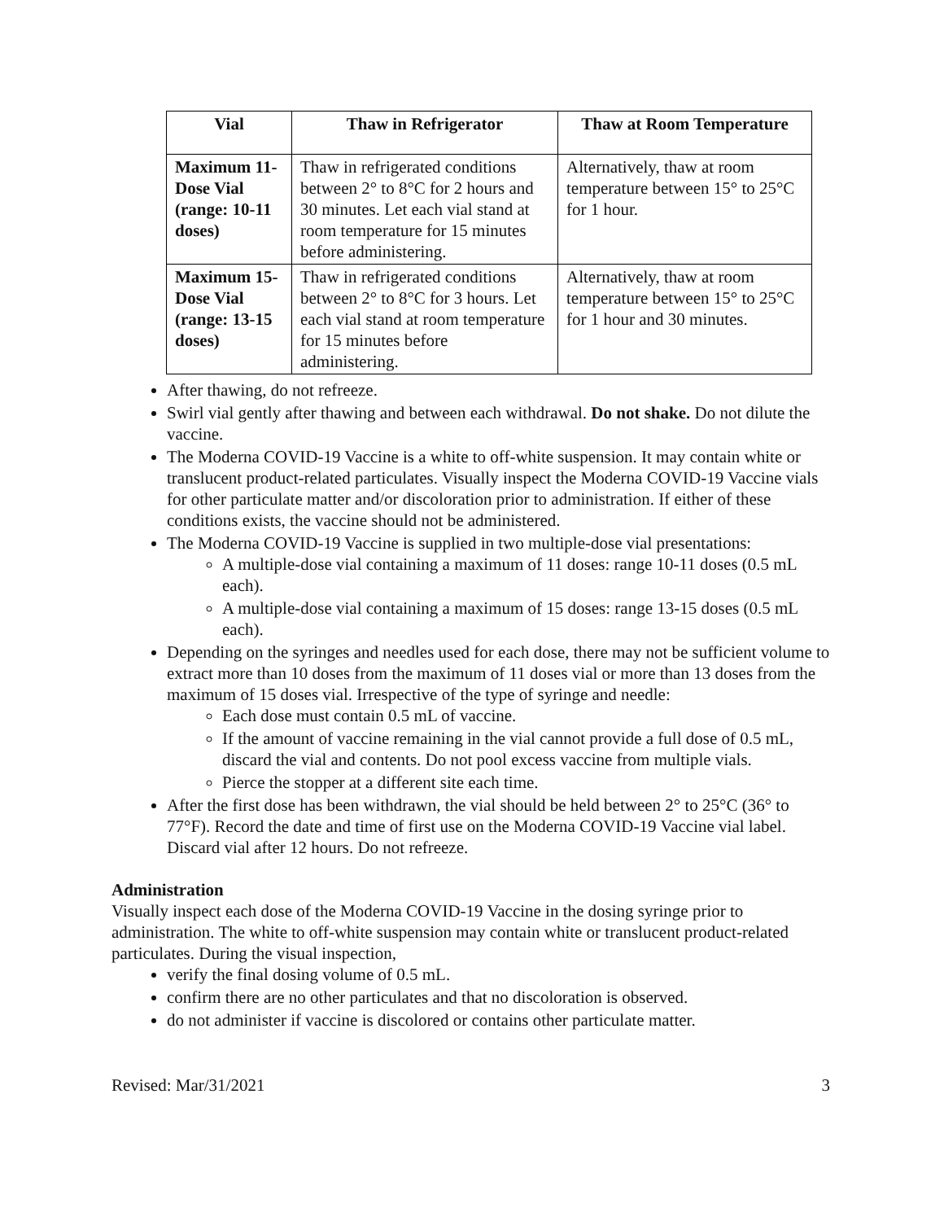| Vial | Thaw in Refrigerator | Thaw at Room Temperature |
| --- | --- | --- |
| Maximum 11-Dose Vial (range: 10-11 doses) | Thaw in refrigerated conditions between 2° to 8°C for 2 hours and 30 minutes. Let each vial stand at room temperature for 15 minutes before administering. | Alternatively, thaw at room temperature between 15° to 25°C for 1 hour. |
| Maximum 15-Dose Vial (range: 13-15 doses) | Thaw in refrigerated conditions between 2° to 8°C for 3 hours. Let each vial stand at room temperature for 15 minutes before administering. | Alternatively, thaw at room temperature between 15° to 25°C for 1 hour and 30 minutes. |
After thawing, do not refreeze.
Swirl vial gently after thawing and between each withdrawal. Do not shake. Do not dilute the vaccine.
The Moderna COVID-19 Vaccine is a white to off-white suspension. It may contain white or translucent product-related particulates. Visually inspect the Moderna COVID-19 Vaccine vials for other particulate matter and/or discoloration prior to administration. If either of these conditions exists, the vaccine should not be administered.
The Moderna COVID-19 Vaccine is supplied in two multiple-dose vial presentations:
A multiple-dose vial containing a maximum of 11 doses: range 10-11 doses (0.5 mL each).
A multiple-dose vial containing a maximum of 15 doses: range 13-15 doses (0.5 mL each).
Depending on the syringes and needles used for each dose, there may not be sufficient volume to extract more than 10 doses from the maximum of 11 doses vial or more than 13 doses from the maximum of 15 doses vial. Irrespective of the type of syringe and needle:
Each dose must contain 0.5 mL of vaccine.
If the amount of vaccine remaining in the vial cannot provide a full dose of 0.5 mL, discard the vial and contents. Do not pool excess vaccine from multiple vials.
Pierce the stopper at a different site each time.
After the first dose has been withdrawn, the vial should be held between 2° to 25°C (36° to 77°F). Record the date and time of first use on the Moderna COVID-19 Vaccine vial label. Discard vial after 12 hours. Do not refreeze.
Administration
Visually inspect each dose of the Moderna COVID-19 Vaccine in the dosing syringe prior to administration. The white to off-white suspension may contain white or translucent product-related particulates. During the visual inspection,
verify the final dosing volume of 0.5 mL.
confirm there are no other particulates and that no discoloration is observed.
do not administer if vaccine is discolored or contains other particulate matter.
Revised: Mar/31/2021 3